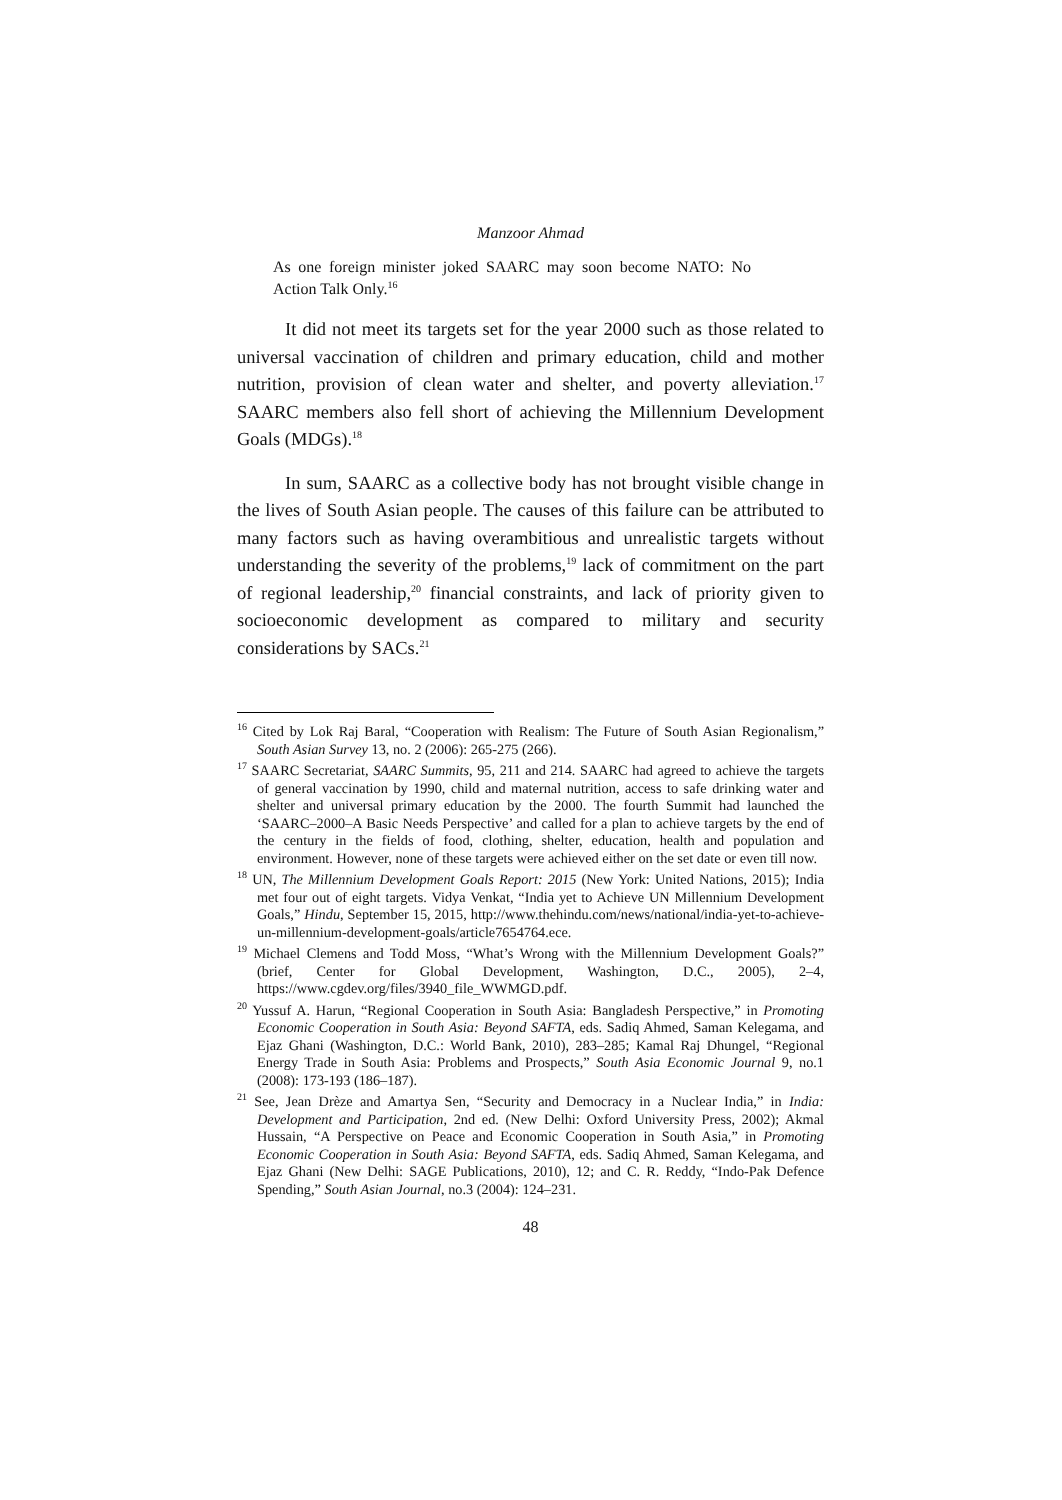Manzoor Ahmad
As one foreign minister joked SAARC may soon become NATO: No Action Talk Only.<sup>16</sup>
It did not meet its targets set for the year 2000 such as those related to universal vaccination of children and primary education, child and mother nutrition, provision of clean water and shelter, and poverty alleviation.<sup>17</sup> SAARC members also fell short of achieving the Millennium Development Goals (MDGs).<sup>18</sup>
In sum, SAARC as a collective body has not brought visible change in the lives of South Asian people. The causes of this failure can be attributed to many factors such as having overambitious and unrealistic targets without understanding the severity of the problems,<sup>19</sup> lack of commitment on the part of regional leadership,<sup>20</sup> financial constraints, and lack of priority given to socioeconomic development as compared to military and security considerations by SACs.<sup>21</sup>
<sup>16</sup> Cited by Lok Raj Baral, “Cooperation with Realism: The Future of South Asian Regionalism,” South Asian Survey 13, no. 2 (2006): 265-275 (266).
<sup>17</sup> SAARC Secretariat, SAARC Summits, 95, 211 and 214. SAARC had agreed to achieve the targets of general vaccination by 1990, child and maternal nutrition, access to safe drinking water and shelter and universal primary education by the 2000. The fourth Summit had launched the ‘SAARC–2000–A Basic Needs Perspective’ and called for a plan to achieve targets by the end of the century in the fields of food, clothing, shelter, education, health and population and environment. However, none of these targets were achieved either on the set date or even till now.
<sup>18</sup> UN, The Millennium Development Goals Report: 2015 (New York: United Nations, 2015); India met four out of eight targets. Vidya Venkat, “India yet to Achieve UN Millennium Development Goals,” Hindu, September 15, 2015, http://www.thehindu.com/news/national/india-yet-to-achieve-un-millennium-development-goals/article7654764.ece.
<sup>19</sup> Michael Clemens and Todd Moss, “What’s Wrong with the Millennium Development Goals?” (brief, Center for Global Development, Washington, D.C., 2005), 2–4, https://www.cgdev.org/files/3940_file_WWMGD.pdf.
<sup>20</sup> Yussuf A. Harun, “Regional Cooperation in South Asia: Bangladesh Perspective,” in Promoting Economic Cooperation in South Asia: Beyond SAFTA, eds. Sadiq Ahmed, Saman Kelegama, and Ejaz Ghani (Washington, D.C.: World Bank, 2010), 283–285; Kamal Raj Dhungel, “Regional Energy Trade in South Asia: Problems and Prospects,” South Asia Economic Journal 9, no.1 (2008): 173-193 (186–187).
<sup>21</sup> See, Jean Drèze and Amartya Sen, “Security and Democracy in a Nuclear India,” in India: Development and Participation, 2nd ed. (New Delhi: Oxford University Press, 2002); Akmal Hussain, “A Perspective on Peace and Economic Cooperation in South Asia,” in Promoting Economic Cooperation in South Asia: Beyond SAFTA, eds. Sadiq Ahmed, Saman Kelegama, and Ejaz Ghani (New Delhi: SAGE Publications, 2010), 12; and C. R. Reddy, “Indo-Pak Defence Spending,” South Asian Journal, no.3 (2004): 124–231.
48